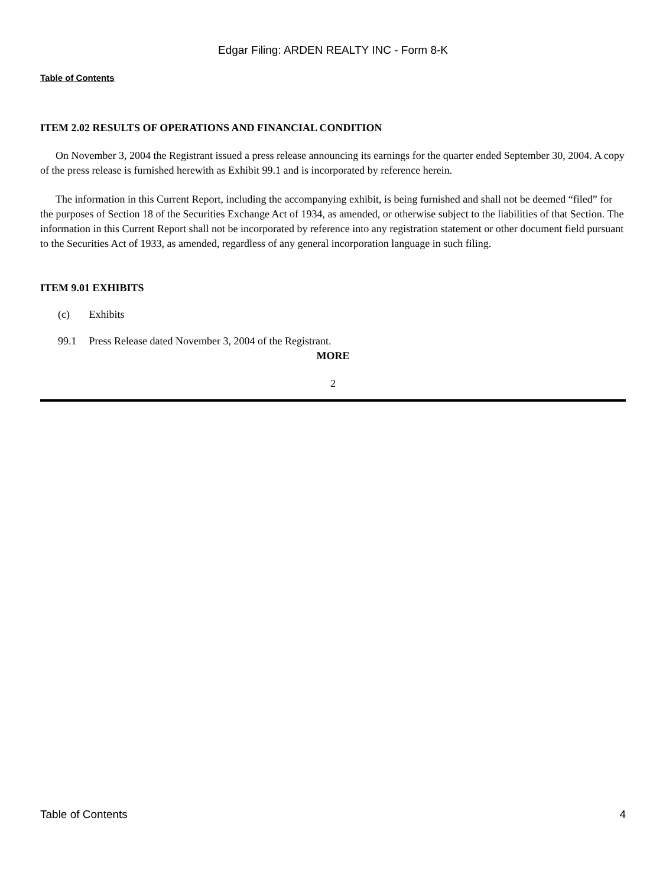Edgar Filing: ARDEN REALTY INC - Form 8-K
Table of Contents
ITEM 2.02 RESULTS OF OPERATIONS AND FINANCIAL CONDITION
On November 3, 2004 the Registrant issued a press release announcing its earnings for the quarter ended September 30, 2004. A copy of the press release is furnished herewith as Exhibit 99.1 and is incorporated by reference herein.
The information in this Current Report, including the accompanying exhibit, is being furnished and shall not be deemed “filed” for the purposes of Section 18 of the Securities Exchange Act of 1934, as amended, or otherwise subject to the liabilities of that Section. The information in this Current Report shall not be incorporated by reference into any registration statement or other document field pursuant to the Securities Act of 1933, as amended, regardless of any general incorporation language in such filing.
ITEM 9.01 EXHIBITS
(c) Exhibits
99.1 Press Release dated November 3, 2004 of the Registrant.
MORE
2
Table of Contents 4